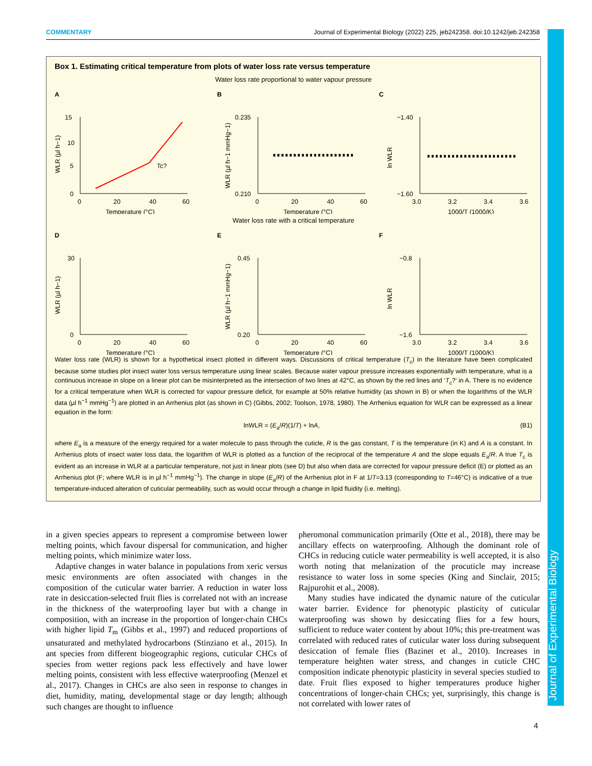Journal of Experimental Biology
COMMENTARY Journal of Experimental Biology (2022) 225, jeb242358. doi:10.1242/jeb.242358
Box 1. Estimating critical temperature from plots of water loss rate versus temperature
Water loss rate proportional to water vapour pressure
A
15
10
5
0
0
20
40
60
Temperature (°C)
Tc?
WLR (µl h−1)
B
0.235
0.210
0
20
40
60
Temperature (°C)
WLR (µl h−1 mmHg−1)
C
−1.40
−1.60
3.0
3.2
3.4
3.6
1000/T (1000/K)
ln WLR
Water loss rate with a critical temperature
D
30
0
0
20
40
60
Temperature (°C)
WLR (µl h−1)
E
0.45
0.20
0
20
40
60
Temperature (°C)
WLR (µl h−1 mmHg−1)
F
−0.8
−1.6
3.0
3.2
3.4
3.6
1000/T (1000/K)
ln WLR
Water loss rate (WLR) is shown for a hypothetical insect plotted in different ways. Discussions of critical temperature (T<sub>c</sub>) in the literature have been complicated because some studies plot insect water loss versus temperature using linear scales. Because water vapour pressure increases exponentially with temperature, what is a continuous increase in slope on a linear plot can be misinterpreted as the intersection of two lines at 42°C, as shown by the red lines and ‘T<sub>c</sub>?’ in A. There is no evidence for a critical temperature when WLR is corrected for vapour pressure deficit, for example at 50% relative humidity (as shown in B) or when the logarithms of the WLR data (µl h<sup>−1</sup> mmHg<sup>−1</sup>) are plotted in an Arrhenius plot (as shown in C) (Gibbs, 2002; Toolson, 1978, 1980). The Arrhenius equation for WLR can be expressed as a linear equation in the form:
lnWLR = (E<sub>a</sub>/R)(1/T) + lnA, (B1)
where E<sub>a</sub> is a measure of the energy required for a water molecule to pass through the cuticle, R is the gas constant, T is the temperature (in K) and A is a constant. In Arrhenius plots of insect water loss data, the logarithm of WLR is plotted as a function of the reciprocal of the temperature A and the slope equals E<sub>a</sub>/R. A true T<sub>c</sub> is evident as an increase in WLR at a particular temperature, not just in linear plots (see D) but also when data are corrected for vapour pressure deficit (E) or plotted as an Arrhenius plot (F; where WLR is in µl h<sup>−1</sup> mmHg<sup>−1</sup>). The change in slope (E<sub>a</sub>/R) of the Arrhenius plot in F at 1/T=3.13 (corresponding to T=46°C) is indicative of a true temperature-induced alteration of cuticular permeability, such as would occur through a change in lipid fluidity (i.e. melting).
in a given species appears to represent a compromise between lower melting points, which favour dispersal for communication, and higher melting points, which minimize water loss.
Adaptive changes in water balance in populations from xeric versus mesic environments are often associated with changes in the composition of the cuticular water barrier. A reduction in water loss rate in desiccation-selected fruit flies is correlated not with an increase in the thickness of the waterproofing layer but with a change in composition, with an increase in the proportion of longer-chain CHCs with higher lipid T<sub>m</sub> (Gibbs et al., 1997) and reduced proportions of unsaturated and methylated hydrocarbons (Stinziano et al., 2015). In ant species from different biogeographic regions, cuticular CHCs of species from wetter regions pack less effectively and have lower melting points, consistent with less effective waterproofing (Menzel et al., 2017). Changes in CHCs are also seen in response to changes in diet, humidity, mating, developmental stage or day length; although such changes are thought to influence
pheromonal communication primarily (Otte et al., 2018), there may be ancillary effects on waterproofing. Although the dominant role of CHCs in reducing cuticle water permeability is well accepted, it is also worth noting that melanization of the procuticle may increase resistance to water loss in some species (King and Sinclair, 2015; Rajpurohit et al., 2008).
Many studies have indicated the dynamic nature of the cuticular water barrier. Evidence for phenotypic plasticity of cuticular waterproofing was shown by desiccating flies for a few hours, sufficient to reduce water content by about 10%; this pre-treatment was correlated with reduced rates of cuticular water loss during subsequent desiccation of female flies (Bazinet et al., 2010). Increases in temperature heighten water stress, and changes in cuticle CHC composition indicate phenotypic plasticity in several species studied to date. Fruit flies exposed to higher temperatures produce higher concentrations of longer-chain CHCs; yet, surprisingly, this change is not correlated with lower rates of
4